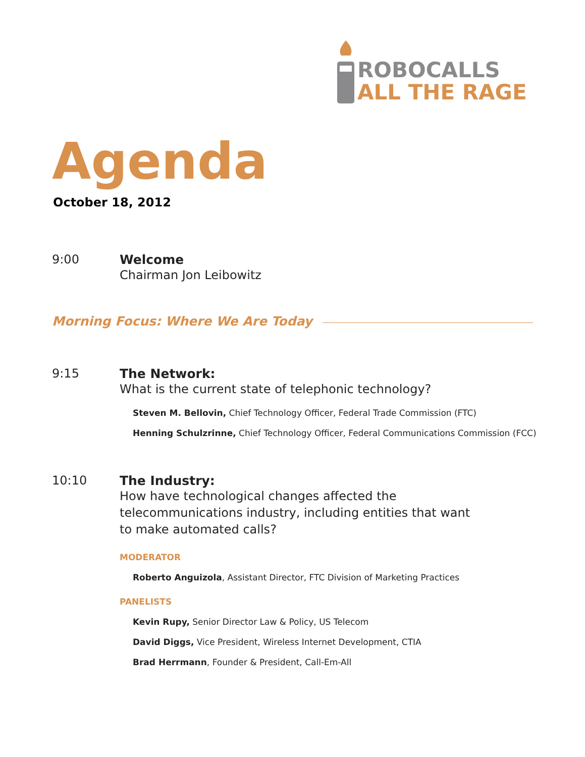ROBOCALLS
ALL THE RAGE
Agenda
October 18, 2012
9:00 Welcome
Chairman Jon Leibowitz
Morning Focus: Where We Are Today
9:15 The Network:
What is the current state of telephonic technology?
Steven M. Bellovin, Chief Technology Officer, Federal Trade Commission (FTC)
Henning Schulzrinne, Chief Technology Officer, Federal Communications Commission (FCC)
10:10 The Industry:
How have technological changes affected the
telecommunications industry, including entities that want
to make automated calls?
MODERATOR
Roberto Anguizola, Assistant Director, FTC Division of Marketing Practices
PANELISTS
Kevin Rupy, Senior Director Law & Policy, US Telecom
David Diggs, Vice President, Wireless Internet Development, CTIA
Brad Herrmann, Founder & President, Call-Em-All